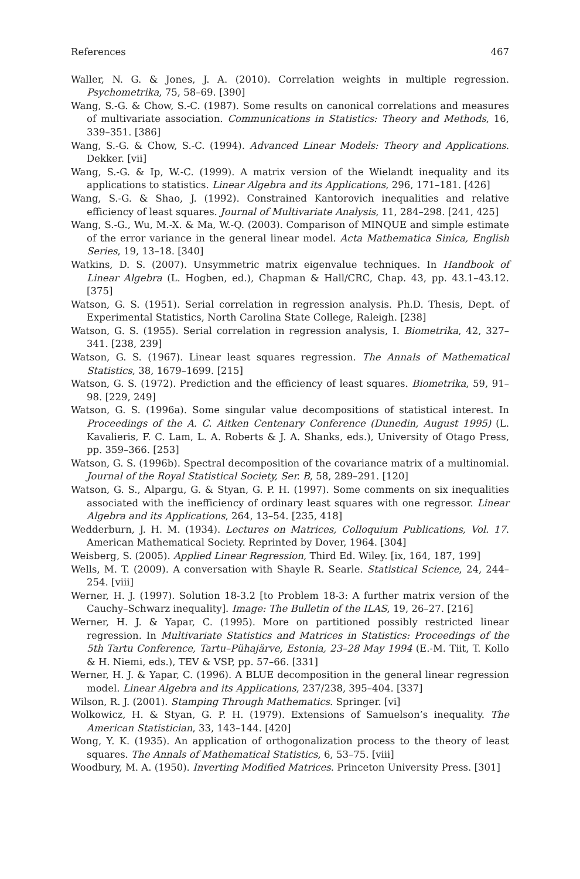References 467
Waller, N. G. & Jones, J. A. (2010). Correlation weights in multiple regression. Psychometrika, 75, 58–69. [390]
Wang, S.-G. & Chow, S.-C. (1987). Some results on canonical correlations and measures of multivariate association. Communications in Statistics: Theory and Methods, 16, 339–351. [386]
Wang, S.-G. & Chow, S.-C. (1994). Advanced Linear Models: Theory and Applications. Dekker. [vii]
Wang, S.-G. & Ip, W.-C. (1999). A matrix version of the Wielandt inequality and its applications to statistics. Linear Algebra and its Applications, 296, 171–181. [426]
Wang, S.-G. & Shao, J. (1992). Constrained Kantorovich inequalities and relative efficiency of least squares. Journal of Multivariate Analysis, 11, 284–298. [241, 425]
Wang, S.-G., Wu, M.-X. & Ma, W.-Q. (2003). Comparison of MINQUE and simple estimate of the error variance in the general linear model. Acta Mathematica Sinica, English Series, 19, 13–18. [340]
Watkins, D. S. (2007). Unsymmetric matrix eigenvalue techniques. In Handbook of Linear Algebra (L. Hogben, ed.), Chapman & Hall/CRC, Chap. 43, pp. 43.1–43.12. [375]
Watson, G. S. (1951). Serial correlation in regression analysis. Ph.D. Thesis, Dept. of Experimental Statistics, North Carolina State College, Raleigh. [238]
Watson, G. S. (1955). Serial correlation in regression analysis, I. Biometrika, 42, 327–341. [238, 239]
Watson, G. S. (1967). Linear least squares regression. The Annals of Mathematical Statistics, 38, 1679–1699. [215]
Watson, G. S. (1972). Prediction and the efficiency of least squares. Biometrika, 59, 91–98. [229, 249]
Watson, G. S. (1996a). Some singular value decompositions of statistical interest. In Proceedings of the A. C. Aitken Centenary Conference (Dunedin, August 1995) (L. Kavalieris, F. C. Lam, L. A. Roberts & J. A. Shanks, eds.), University of Otago Press, pp. 359–366. [253]
Watson, G. S. (1996b). Spectral decomposition of the covariance matrix of a multinomial. Journal of the Royal Statistical Society, Ser. B, 58, 289–291. [120]
Watson, G. S., Alpargu, G. & Styan, G. P. H. (1997). Some comments on six inequalities associated with the inefficiency of ordinary least squares with one regressor. Linear Algebra and its Applications, 264, 13–54. [235, 418]
Wedderburn, J. H. M. (1934). Lectures on Matrices, Colloquium Publications, Vol. 17. American Mathematical Society. Reprinted by Dover, 1964. [304]
Weisberg, S. (2005). Applied Linear Regression, Third Ed. Wiley. [ix, 164, 187, 199]
Wells, M. T. (2009). A conversation with Shayle R. Searle. Statistical Science, 24, 244–254. [viii]
Werner, H. J. (1997). Solution 18-3.2 [to Problem 18-3: A further matrix version of the Cauchy–Schwarz inequality]. Image: The Bulletin of the ILAS, 19, 26–27. [216]
Werner, H. J. & Yapar, C. (1995). More on partitioned possibly restricted linear regression. In Multivariate Statistics and Matrices in Statistics: Proceedings of the 5th Tartu Conference, Tartu–Pühajärve, Estonia, 23–28 May 1994 (E.-M. Tiit, T. Kollo & H. Niemi, eds.), TEV & VSP, pp. 57–66. [331]
Werner, H. J. & Yapar, C. (1996). A BLUE decomposition in the general linear regression model. Linear Algebra and its Applications, 237/238, 395–404. [337]
Wilson, R. J. (2001). Stamping Through Mathematics. Springer. [vi]
Wolkowicz, H. & Styan, G. P. H. (1979). Extensions of Samuelson’s inequality. The American Statistician, 33, 143–144. [420]
Wong, Y. K. (1935). An application of orthogonalization process to the theory of least squares. The Annals of Mathematical Statistics, 6, 53–75. [viii]
Woodbury, M. A. (1950). Inverting Modified Matrices. Princeton University Press. [301]